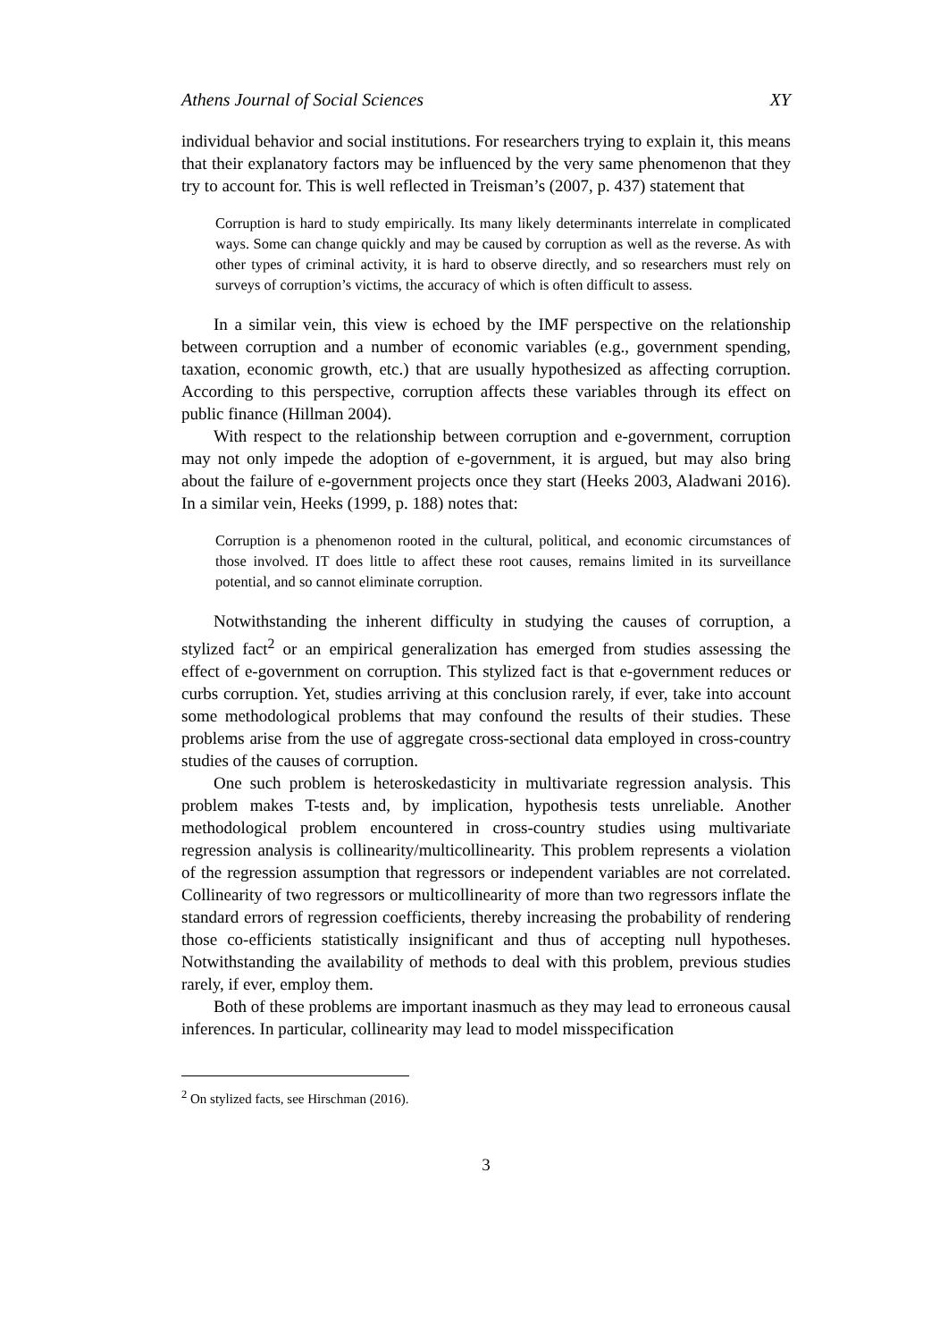Athens Journal of Social Sciences XY
individual behavior and social institutions. For researchers trying to explain it, this means that their explanatory factors may be influenced by the very same phenomenon that they try to account for. This is well reflected in Treisman’s (2007, p. 437) statement that
Corruption is hard to study empirically. Its many likely determinants interrelate in complicated ways. Some can change quickly and may be caused by corruption as well as the reverse. As with other types of criminal activity, it is hard to observe directly, and so researchers must rely on surveys of corruption’s victims, the accuracy of which is often difficult to assess.
In a similar vein, this view is echoed by the IMF perspective on the relationship between corruption and a number of economic variables (e.g., government spending, taxation, economic growth, etc.) that are usually hypothesized as affecting corruption. According to this perspective, corruption affects these variables through its effect on public finance (Hillman 2004).
With respect to the relationship between corruption and e-government, corruption may not only impede the adoption of e-government, it is argued, but may also bring about the failure of e-government projects once they start (Heeks 2003, Aladwani 2016). In a similar vein, Heeks (1999, p. 188) notes that:
Corruption is a phenomenon rooted in the cultural, political, and economic circumstances of those involved. IT does little to affect these root causes, remains limited in its surveillance potential, and so cannot eliminate corruption.
Notwithstanding the inherent difficulty in studying the causes of corruption, a stylized fact<sup>2</sup> or an empirical generalization has emerged from studies assessing the effect of e-government on corruption. This stylized fact is that e-government reduces or curbs corruption. Yet, studies arriving at this conclusion rarely, if ever, take into account some methodological problems that may confound the results of their studies. These problems arise from the use of aggregate cross-sectional data employed in cross-country studies of the causes of corruption.
One such problem is heteroskedasticity in multivariate regression analysis. This problem makes T-tests and, by implication, hypothesis tests unreliable. Another methodological problem encountered in cross-country studies using multivariate regression analysis is collinearity/multicollinearity. This problem represents a violation of the regression assumption that regressors or independent variables are not correlated. Collinearity of two regressors or multicollinearity of more than two regressors inflate the standard errors of regression coefficients, thereby increasing the probability of rendering those co-efficients statistically insignificant and thus of accepting null hypotheses. Notwithstanding the availability of methods to deal with this problem, previous studies rarely, if ever, employ them.
Both of these problems are important inasmuch as they may lead to erroneous causal inferences. In particular, collinearity may lead to model misspecification
<sup>2</sup> On stylized facts, see Hirschman (2016).
3